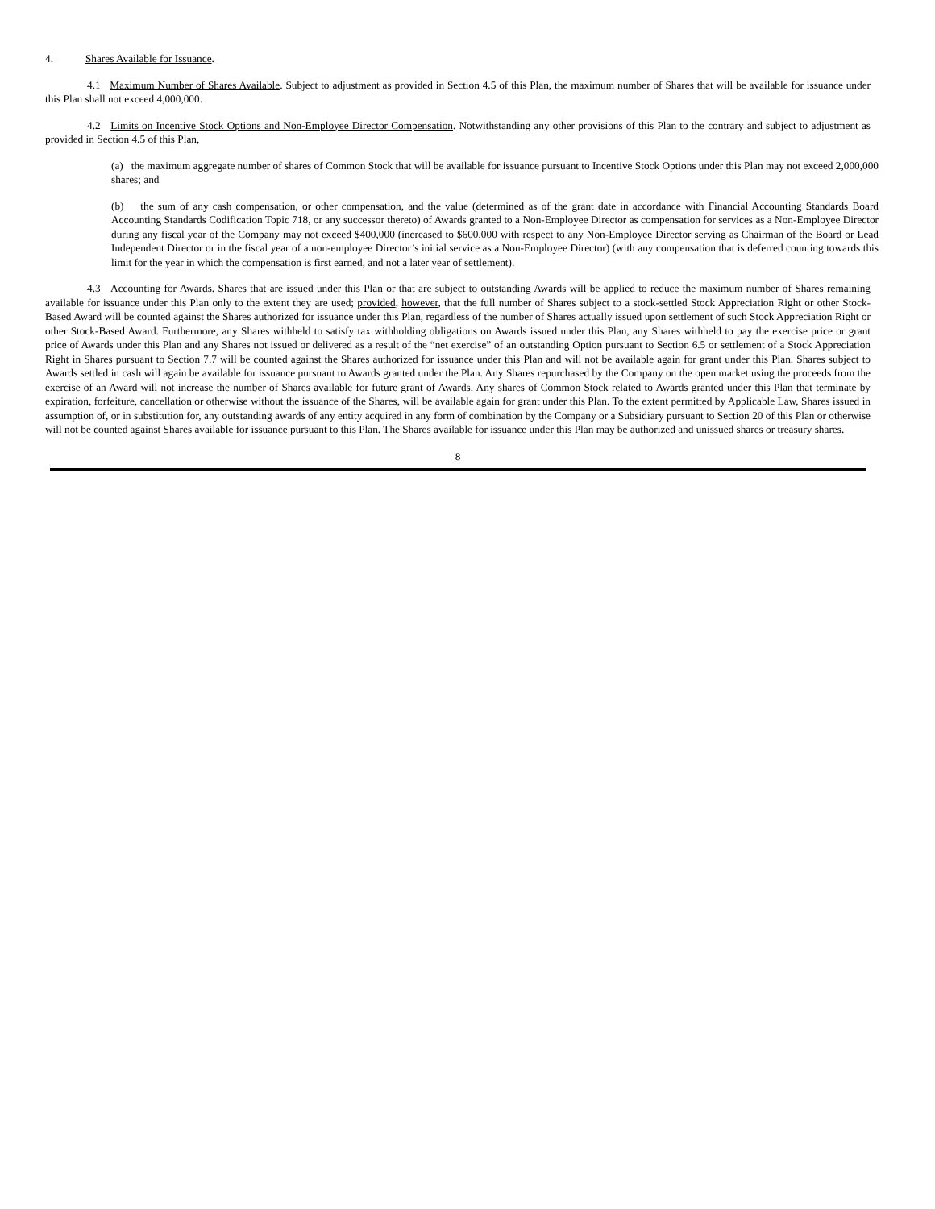4. Shares Available for Issuance.
4.1 Maximum Number of Shares Available. Subject to adjustment as provided in Section 4.5 of this Plan, the maximum number of Shares that will be available for issuance under this Plan shall not exceed 4,000,000.
4.2 Limits on Incentive Stock Options and Non-Employee Director Compensation. Notwithstanding any other provisions of this Plan to the contrary and subject to adjustment as provided in Section 4.5 of this Plan,
(a) the maximum aggregate number of shares of Common Stock that will be available for issuance pursuant to Incentive Stock Options under this Plan may not exceed 2,000,000 shares; and
(b) the sum of any cash compensation, or other compensation, and the value (determined as of the grant date in accordance with Financial Accounting Standards Board Accounting Standards Codification Topic 718, or any successor thereto) of Awards granted to a Non-Employee Director as compensation for services as a Non-Employee Director during any fiscal year of the Company may not exceed $400,000 (increased to $600,000 with respect to any Non-Employee Director serving as Chairman of the Board or Lead Independent Director or in the fiscal year of a non-employee Director’s initial service as a Non-Employee Director) (with any compensation that is deferred counting towards this limit for the year in which the compensation is first earned, and not a later year of settlement).
4.3 Accounting for Awards. Shares that are issued under this Plan or that are subject to outstanding Awards will be applied to reduce the maximum number of Shares remaining available for issuance under this Plan only to the extent they are used; provided, however, that the full number of Shares subject to a stock-settled Stock Appreciation Right or other Stock-Based Award will be counted against the Shares authorized for issuance under this Plan, regardless of the number of Shares actually issued upon settlement of such Stock Appreciation Right or other Stock-Based Award. Furthermore, any Shares withheld to satisfy tax withholding obligations on Awards issued under this Plan, any Shares withheld to pay the exercise price or grant price of Awards under this Plan and any Shares not issued or delivered as a result of the “net exercise” of an outstanding Option pursuant to Section 6.5 or settlement of a Stock Appreciation Right in Shares pursuant to Section 7.7 will be counted against the Shares authorized for issuance under this Plan and will not be available again for grant under this Plan. Shares subject to Awards settled in cash will again be available for issuance pursuant to Awards granted under the Plan. Any Shares repurchased by the Company on the open market using the proceeds from the exercise of an Award will not increase the number of Shares available for future grant of Awards. Any shares of Common Stock related to Awards granted under this Plan that terminate by expiration, forfeiture, cancellation or otherwise without the issuance of the Shares, will be available again for grant under this Plan. To the extent permitted by Applicable Law, Shares issued in assumption of, or in substitution for, any outstanding awards of any entity acquired in any form of combination by the Company or a Subsidiary pursuant to Section 20 of this Plan or otherwise will not be counted against Shares available for issuance pursuant to this Plan. The Shares available for issuance under this Plan may be authorized and unissued shares or treasury shares.
8